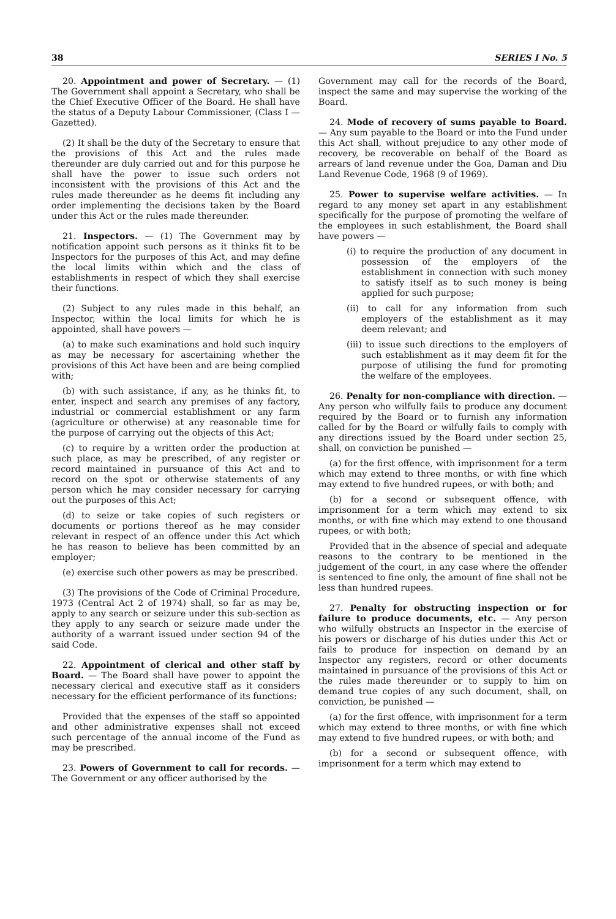38 SERIES I No. 5
20. Appointment and power of Secretary. — (1) The Government shall appoint a Secretary, who shall be the Chief Executive Officer of the Board. He shall have the status of a Deputy Labour Commissioner, (Class I — Gazetted).
(2) It shall be the duty of the Secretary to ensure that the provisions of this Act and the rules made thereunder are duly carried out and for this purpose he shall have the power to issue such orders not inconsistent with the provisions of this Act and the rules made thereunder as he deems fit including any order implementing the decisions taken by the Board under this Act or the rules made thereunder.
21. Inspectors. — (1) The Government may by notification appoint such persons as it thinks fit to be Inspectors for the purposes of this Act, and may define the local limits within which and the class of establishments in respect of which they shall exercise their functions.
(2) Subject to any rules made in this behalf, an Inspector, within the local limits for which he is appointed, shall have powers —
(a) to make such examinations and hold such inquiry as may be necessary for ascertaining whether the provisions of this Act have been and are being complied with;
(b) with such assistance, if any, as he thinks fit, to enter, inspect and search any premises of any factory, industrial or commercial establishment or any farm (agriculture or otherwise) at any reasonable time for the purpose of carrying out the objects of this Act;
(c) to require by a written order the production at such place, as may be prescribed, of any register or record maintained in pursuance of this Act and to record on the spot or otherwise statements of any person which he may consider necessary for carrying out the purposes of this Act;
(d) to seize or take copies of such registers or documents or portions thereof as he may consider relevant in respect of an offence under this Act which he has reason to believe has been committed by an employer;
(e) exercise such other powers as may be prescribed.
(3) The provisions of the Code of Criminal Procedure, 1973 (Central Act 2 of 1974) shall, so far as may be, apply to any search or seizure under this sub-section as they apply to any search or seizure made under the authority of a warrant issued under section 94 of the said Code.
22. Appointment of clerical and other staff by Board. — The Board shall have power to appoint the necessary clerical and executive staff as it considers necessary for the efficient performance of its functions:
Provided that the expenses of the staff so appointed and other administrative expenses shall not exceed such percentage of the annual income of the Fund as may be prescribed.
23. Powers of Government to call for records. — The Government or any officer authorised by the
Government may call for the records of the Board, inspect the same and may supervise the working of the Board.
24. Mode of recovery of sums payable to Board. — Any sum payable to the Board or into the Fund under this Act shall, without prejudice to any other mode of recovery, be recoverable on behalf of the Board as arrears of land revenue under the Goa, Daman and Diu Land Revenue Code, 1968 (9 of 1969).
25. Power to supervise welfare activities. — In regard to any money set apart in any establishment specifically for the purpose of promoting the welfare of the employees in such establishment, the Board shall have powers —
(i) to require the production of any document in possession of the employers of the establishment in connection with such money to satisfy itself as to such money is being applied for such purpose;
(ii) to call for any information from such employers of the establishment as it may deem relevant; and
(iii) to issue such directions to the employers of such establishment as it may deem fit for the purpose of utilising the fund for promoting the welfare of the employees.
26. Penalty for non-compliance with direction. — Any person who wilfully fails to produce any document required by the Board or to furnish any information called for by the Board or wilfully fails to comply with any directions issued by the Board under section 25, shall, on conviction be punished —
(a) for the first offence, with imprisonment for a term which may extend to three months, or with fine which may extend to five hundred rupees, or with both; and
(b) for a second or subsequent offence, with imprisonment for a term which may extend to six months, or with fine which may extend to one thousand rupees, or with both;
Provided that in the absence of special and adequate reasons to the contrary to be mentioned in the judgement of the court, in any case where the offender is sentenced to fine only, the amount of fine shall not be less than hundred rupees.
27. Penalty for obstructing inspection or for failure to produce documents, etc. — Any person who wilfully obstructs an Inspector in the exercise of his powers or discharge of his duties under this Act or fails to produce for inspection on demand by an Inspector any registers, record or other documents maintained in pursuance of the provisions of this Act or the rules made thereunder or to supply to him on demand true copies of any such document, shall, on conviction, be punished —
(a) for the first offence, with imprisonment for a term which may extend to three months, or with fine which may extend to five hundred rupees, or with both; and
(b) for a second or subsequent offence, with imprisonment for a term which may extend to